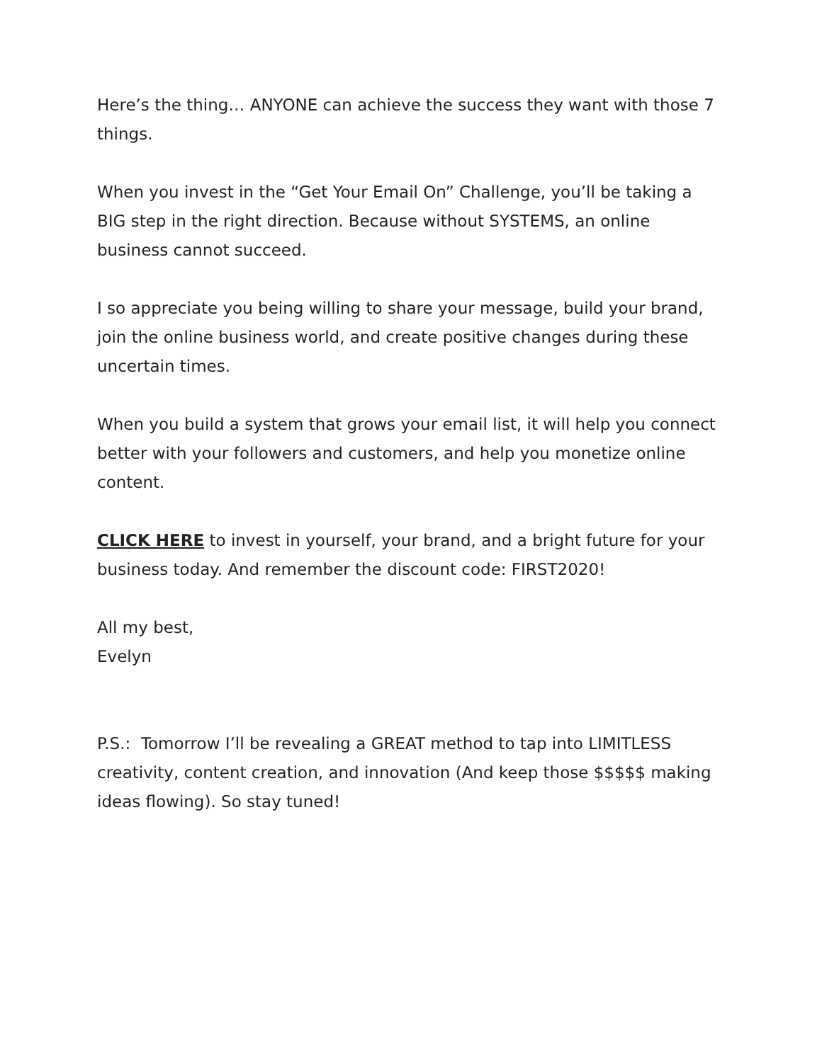Here’s the thing… ANYONE can achieve the success they want with those 7 things.
When you invest in the “Get Your Email On” Challenge, you’ll be taking a BIG step in the right direction. Because without SYSTEMS, an online business cannot succeed.
I so appreciate you being willing to share your message, build your brand, join the online business world, and create positive changes during these uncertain times.
When you build a system that grows your email list, it will help you connect better with your followers and customers, and help you monetize online content.
CLICK HERE to invest in yourself, your brand, and a bright future for your business today. And remember the discount code: FIRST2020!
All my best,
Evelyn
P.S.: Tomorrow I’ll be revealing a GREAT method to tap into LIMITLESS creativity, content creation, and innovation (And keep those $$$$$ making ideas flowing). So stay tuned!